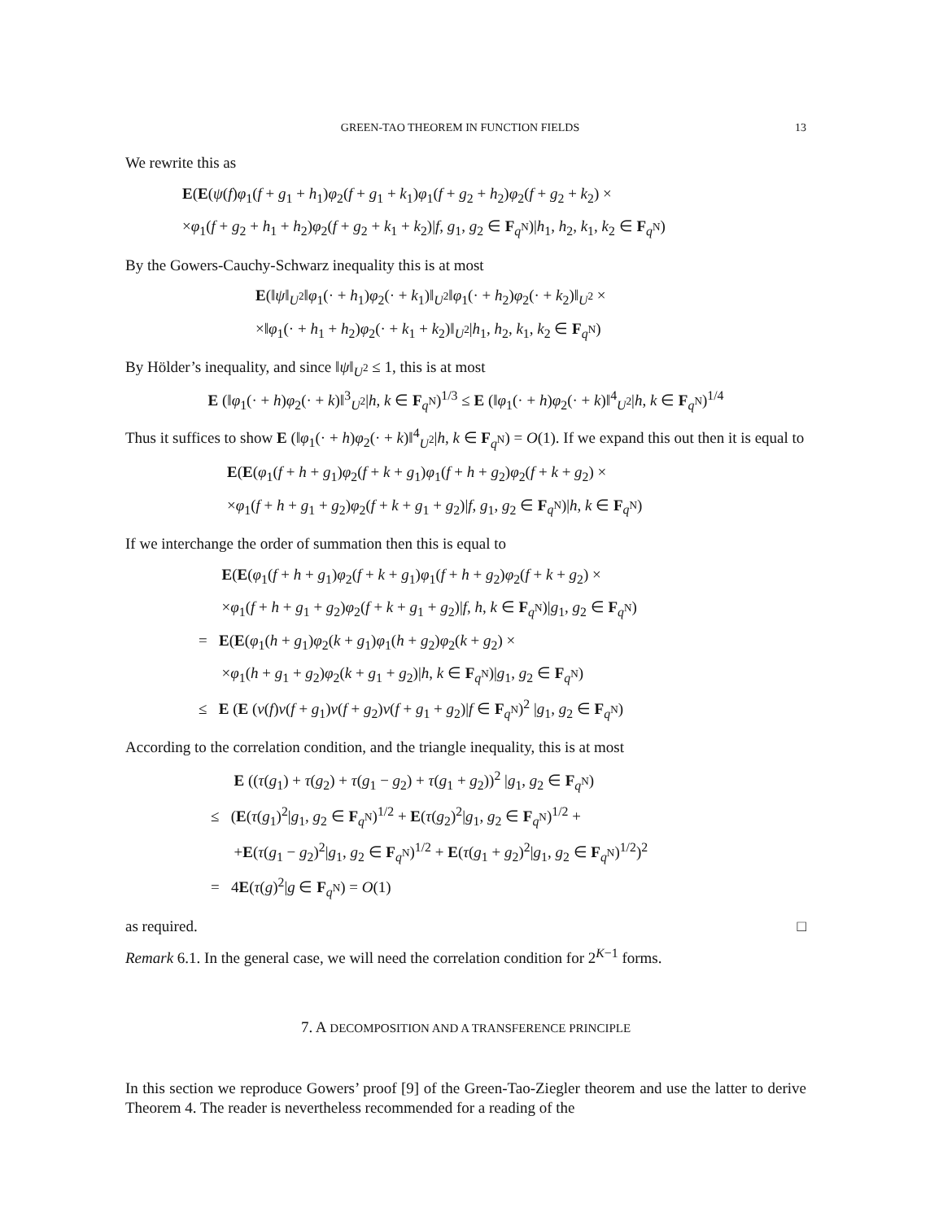GREEN-TAO THEOREM IN FUNCTION FIELDS 13
We rewrite this as
E(E(ψ(f)φ<sub>1</sub>(f + g<sub>1</sub> + h<sub>1</sub>)φ<sub>2</sub>(f + g<sub>1</sub> + k<sub>1</sub>)φ<sub>1</sub>(f + g<sub>2</sub> + h<sub>2</sub>)φ<sub>2</sub>(f + g<sub>2</sub> + k<sub>2</sub>) ×
×φ<sub>1</sub>(f + g<sub>2</sub> + h<sub>1</sub> + h<sub>2</sub>)φ<sub>2</sub>(f + g<sub>2</sub> + k<sub>1</sub> + k<sub>2</sub>)|f, g<sub>1</sub>, g<sub>2</sub> ∈ F<sub>q<sup>N</sup></sub>)|h<sub>1</sub>, h<sub>2</sub>, k<sub>1</sub>, k<sub>2</sub> ∈ F<sub>q<sup>N</sup></sub>)
By the Gowers-Cauchy-Schwarz inequality this is at most
E(‖ψ‖<sub>U<sup>2</sup></sub>‖φ<sub>1</sub>(· + h<sub>1</sub>)φ<sub>2</sub>(· + k<sub>1</sub>)‖<sub>U<sup>2</sup></sub>‖φ<sub>1</sub>(· + h<sub>2</sub>)φ<sub>2</sub>(· + k<sub>2</sub>)‖<sub>U<sup>2</sup></sub> ×
×‖φ<sub>1</sub>(· + h<sub>1</sub> + h<sub>2</sub>)φ<sub>2</sub>(· + k<sub>1</sub> + k<sub>2</sub>)‖<sub>U<sup>2</sup></sub>|h<sub>1</sub>, h<sub>2</sub>, k<sub>1</sub>, k<sub>2</sub> ∈ F<sub>q<sup>N</sup></sub>)
By Hölder’s inequality, and since ‖ψ‖<sub>U<sup>2</sup></sub> ≤ 1, this is at most
E (‖φ<sub>1</sub>(· + h)φ<sub>2</sub>(· + k)‖<sup>3</sup><sub>U<sup>2</sup></sub>|h, k ∈ F<sub>q<sup>N</sup></sub>)<sup>1/3</sup> ≤ E (‖φ<sub>1</sub>(· + h)φ<sub>2</sub>(· + k)‖<sup>4</sup><sub>U<sup>2</sup></sub>|h, k ∈ F<sub>q<sup>N</sup></sub>)<sup>1/4</sup>
Thus it suffices to show E (‖φ<sub>1</sub>(· + h)φ<sub>2</sub>(· + k)‖<sup>4</sup><sub>U<sup>2</sup></sub>|h, k ∈ F<sub>q<sup>N</sup></sub>) = O(1). If we expand this out then it is equal to
E(E(φ<sub>1</sub>(f + h + g<sub>1</sub>)φ<sub>2</sub>(f + k + g<sub>1</sub>)φ<sub>1</sub>(f + h + g<sub>2</sub>)φ<sub>2</sub>(f + k + g<sub>2</sub>) ×
×φ<sub>1</sub>(f + h + g<sub>1</sub> + g<sub>2</sub>)φ<sub>2</sub>(f + k + g<sub>1</sub> + g<sub>2</sub>)|f, g<sub>1</sub>, g<sub>2</sub> ∈ F<sub>q<sup>N</sup></sub>)|h, k ∈ F<sub>q<sup>N</sup></sub>)
If we interchange the order of summation then this is equal to
E(E(φ<sub>1</sub>(f + h + g<sub>1</sub>)φ<sub>2</sub>(f + k + g<sub>1</sub>)φ<sub>1</sub>(f + h + g<sub>2</sub>)φ<sub>2</sub>(f + k + g<sub>2</sub>) ×
×φ<sub>1</sub>(f + h + g<sub>1</sub> + g<sub>2</sub>)φ<sub>2</sub>(f + k + g<sub>1</sub> + g<sub>2</sub>)|f, h, k ∈ F<sub>q<sup>N</sup></sub>)|g<sub>1</sub>, g<sub>2</sub> ∈ F<sub>q<sup>N</sup></sub>)
= E(E(φ<sub>1</sub>(h + g<sub>1</sub>)φ<sub>2</sub>(k + g<sub>1</sub>)φ<sub>1</sub>(h + g<sub>2</sub>)φ<sub>2</sub>(k + g<sub>2</sub>) ×
×φ<sub>1</sub>(h + g<sub>1</sub> + g<sub>2</sub>)φ<sub>2</sub>(k + g<sub>1</sub> + g<sub>2</sub>)|h, k ∈ F<sub>q<sup>N</sup></sub>)|g<sub>1</sub>, g<sub>2</sub> ∈ F<sub>q<sup>N</sup></sub>)
≤ E (E (ν(f)ν(f + g<sub>1</sub>)ν(f + g<sub>2</sub>)ν(f + g<sub>1</sub> + g<sub>2</sub>)|f ∈ F<sub>q<sup>N</sup></sub>)<sup>2</sup> |g<sub>1</sub>, g<sub>2</sub> ∈ F<sub>q<sup>N</sup></sub>)
According to the correlation condition, and the triangle inequality, this is at most
E ((τ(g<sub>1</sub>) + τ(g<sub>2</sub>) + τ(g<sub>1</sub> − g<sub>2</sub>) + τ(g<sub>1</sub> + g<sub>2</sub>))<sup>2</sup> |g<sub>1</sub>, g<sub>2</sub> ∈ F<sub>q<sup>N</sup></sub>)
≤ (E(τ(g<sub>1</sub>)<sup>2</sup>|g<sub>1</sub>, g<sub>2</sub> ∈ F<sub>q<sup>N</sup></sub>)<sup>1/2</sup> + E(τ(g<sub>2</sub>)<sup>2</sup>|g<sub>1</sub>, g<sub>2</sub> ∈ F<sub>q<sup>N</sup></sub>)<sup>1/2</sup> +
+E(τ(g<sub>1</sub> − g<sub>2</sub>)<sup>2</sup>|g<sub>1</sub>, g<sub>2</sub> ∈ F<sub>q<sup>N</sup></sub>)<sup>1/2</sup> + E(τ(g<sub>1</sub> + g<sub>2</sub>)<sup>2</sup>|g<sub>1</sub>, g<sub>2</sub> ∈ F<sub>q<sup>N</sup></sub>)<sup>1/2</sup>)<sup>2</sup>
= 4E(τ(g)<sup>2</sup>|g ∈ F<sub>q<sup>N</sup></sub>) = O(1)
as required. □
Remark 6.1. In the general case, we will need the correlation condition for 2<sup>K−1</sup> forms.
7. A DECOMPOSITION AND A TRANSFERENCE PRINCIPLE
In this section we reproduce Gowers’ proof [9] of the Green-Tao-Ziegler theorem and use the latter to derive Theorem 4. The reader is nevertheless recommended for a reading of the